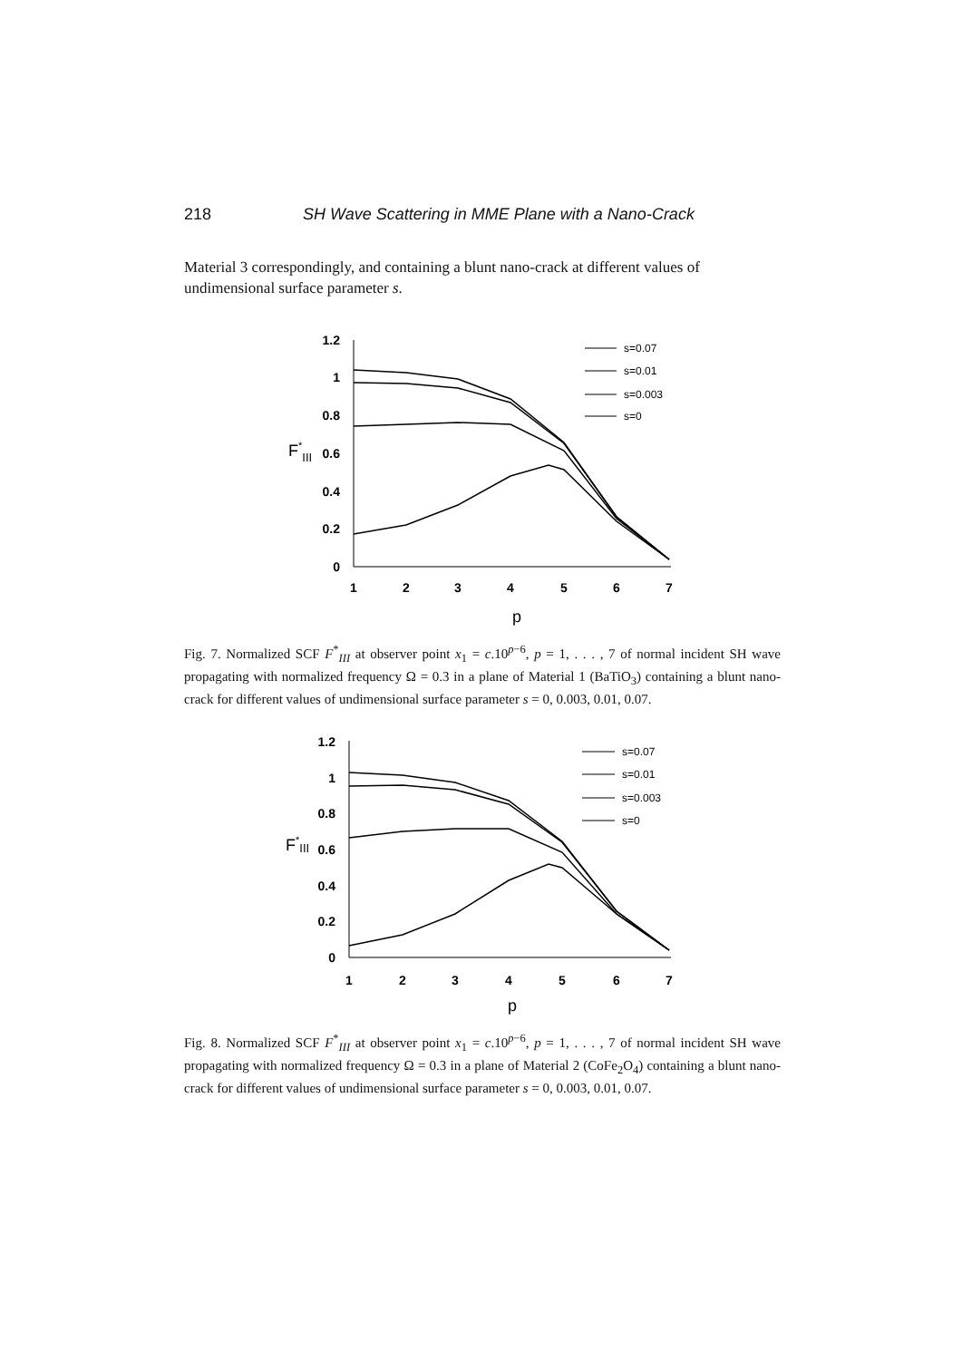218 SH Wave Scattering in MME Plane with a Nano-Crack
Material 3 correspondingly, and containing a blunt nano-crack at different values of undimensional surface parameter s.
1.2
1
0.8
0.6
0.4
0.2
0
F*III
1
2
3
4
5
6
7
p
s=0.07
s=0.01
s=0.003
s=0
Fig. 7. Normalized SCF F<sup>*</sup><sub>III</sub> at observer point x<sub>1</sub> = c.10<sup>p−6</sup>, p = 1, . . . , 7 of normal incident SH wave propagating with normalized frequency Ω = 0.3 in a plane of Material 1 (BaTiO<sub>3</sub>) containing a blunt nano-crack for different values of undimensional surface parameter s = 0, 0.003, 0.01, 0.07.
1.2
1
0.8
0.6
0.4
0.2
0
F*III
1
2
3
4
5
6
7
p
s=0.07
s=0.01
s=0.003
s=0
Fig. 8. Normalized SCF F<sup>*</sup><sub>III</sub> at observer point x<sub>1</sub> = c.10<sup>p−6</sup>, p = 1, . . . , 7 of normal incident SH wave propagating with normalized frequency Ω = 0.3 in a plane of Material 2 (CoFe<sub>2</sub>O<sub>4</sub>) containing a blunt nano-crack for different values of undimensional surface parameter s = 0, 0.003, 0.01, 0.07.